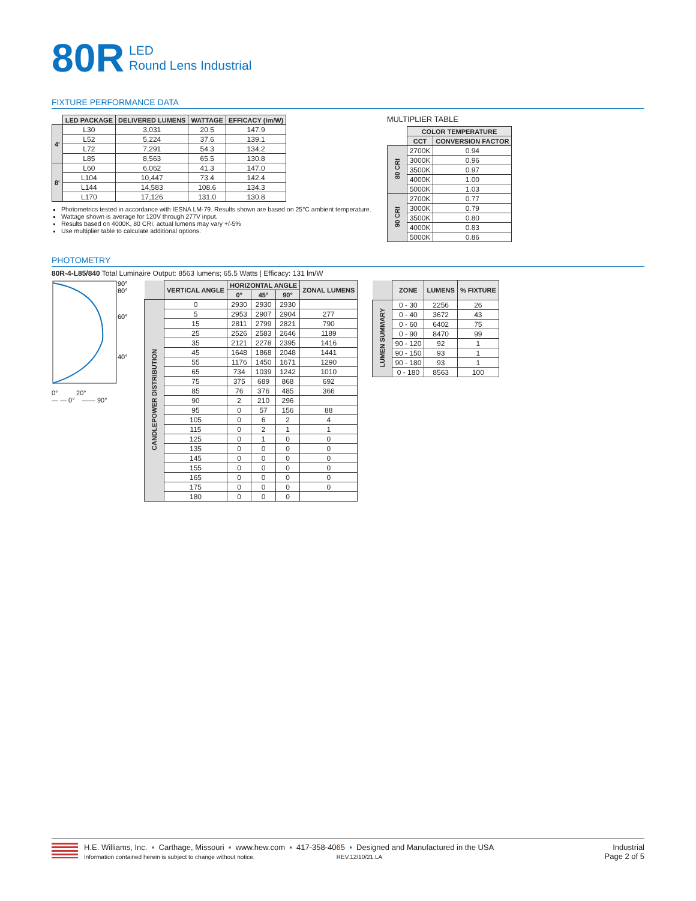80R LED
Round Lens Industrial
FIXTURE PERFORMANCE DATA
| | LED PACKAGE | DELIVERED LUMENS | WATTAGE | EFFICACY (lm/W) |
| --- | --- | --- | --- | --- |
| 4' | L30 | 3,031 | 20.5 | 147.9 |
| | L52 | 5,224 | 37.6 | 139.1 |
| | L72 | 7,291 | 54.3 | 134.2 |
| | L85 | 8,563 | 65.5 | 130.8 |
| 8' | L60 | 6,062 | 41.3 | 147.0 |
| | L104 | 10,447 | 73.4 | 142.4 |
| | L144 | 14,583 | 108.6 | 134.3 |
| | L170 | 17,126 | 131.0 | 130.8 |
Photometrics tested in accordance with IESNA LM-79. Results shown are based on 25°C ambient temperature.
Wattage shown is average for 120V through 277V input.
Results based on 4000K, 80 CRI, actual lumens may vary +/-5%
Use multiplier table to calculate additional options.
MULTIPLIER TABLE
| | COLOR TEMPERATURE | |
| --- | --- | --- |
| | CCT | CONVERSION FACTOR |
| 80 CRI | 2700K | 0.94 |
| | 3000K | 0.96 |
| | 3500K | 0.97 |
| | 4000K | 1.00 |
| | 5000K | 1.03 |
| 90 CRI | 2700K | 0.77 |
| | 3000K | 0.79 |
| | 3500K | 0.80 |
| | 4000K | 0.83 |
| | 5000K | 0.86 |
PHOTOMETRY
80R-4-L85/840 Total Luminaire Output: 8563 lumens; 65.5 Watts | Efficacy: 131 lm/W
90°
80°
60°
40°
0° 20°
— — 0° —— 90°
| | VERTICAL ANGLE | HORIZONTAL ANGLE | | | ZONAL LUMENS |
| --- | --- | --- | --- | --- | --- |
| | | 0° | 45° | 90° | |
| CANDLEPOWER DISTRIBUTION | 0 | 2930 | 2930 | 2930 | |
| | 5 | 2953 | 2907 | 2904 | 277 |
| | 15 | 2811 | 2799 | 2821 | 790 |
| | 25 | 2526 | 2583 | 2646 | 1189 |
| | 35 | 2121 | 2278 | 2395 | 1416 |
| | 45 | 1648 | 1868 | 2048 | 1441 |
| | 55 | 1176 | 1450 | 1671 | 1290 |
| | 65 | 734 | 1039 | 1242 | 1010 |
| | 75 | 375 | 689 | 868 | 692 |
| | 85 | 76 | 376 | 485 | 366 |
| | 90 | 2 | 210 | 296 | |
| | 95 | 0 | 57 | 156 | 88 |
| | 105 | 0 | 6 | 2 | 4 |
| | 115 | 0 | 2 | 1 | 1 |
| | 125 | 0 | 1 | 0 | 0 |
| | 135 | 0 | 0 | 0 | 0 |
| | 145 | 0 | 0 | 0 | 0 |
| | 155 | 0 | 0 | 0 | 0 |
| | 165 | 0 | 0 | 0 | 0 |
| | 175 | 0 | 0 | 0 | 0 |
| | 180 | 0 | 0 | 0 | |
| | ZONE | LUMENS | % FIXTURE |
| --- | --- | --- | --- |
| LUMEN SUMMARY | 0 - 30 | 2256 | 26 |
| | 0 - 40 | 3672 | 43 |
| | 0 - 60 | 6402 | 75 |
| | 0 - 90 | 8470 | 99 |
| | 90 - 120 | 92 | 1 |
| | 90 - 150 | 93 | 1 |
| | 90 - 180 | 93 | 1 |
| | 0 - 180 | 8563 | 100 |
H.E. Williams, Inc. ▪ Carthage, Missouri ▪ www.hew.com ▪ 417-358-4065 ▪ Designed and Manufactured in the USA
Information contained herein is subject to change without notice. REV.12/10/21.LA
Industrial
Page 2 of 5